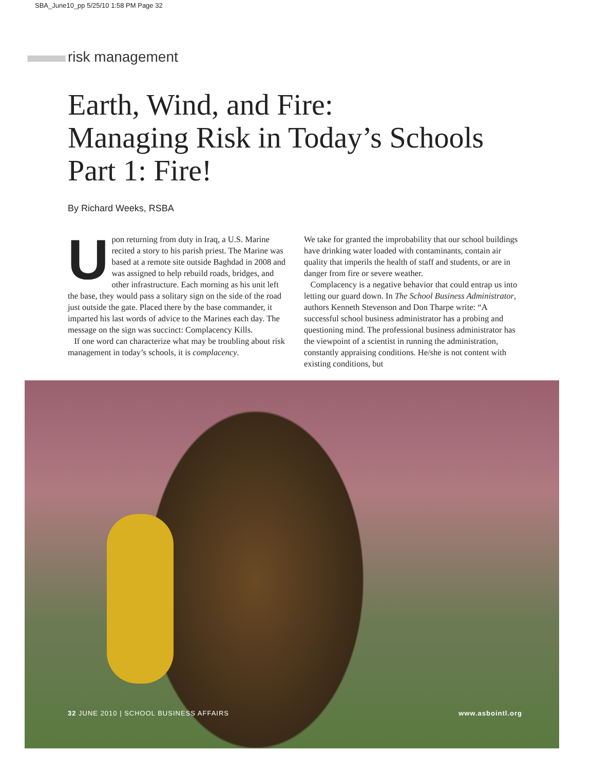SBA_June10_pp 5/25/10 1:58 PM Page 32
risk management
Earth, Wind, and Fire:
Managing Risk in Today’s Schools
Part 1: Fire!
By Richard Weeks, RSBA
Upon returning from duty in Iraq, a U.S. Marine recited a story to his parish priest. The Marine was based at a remote site outside Baghdad in 2008 and was assigned to help rebuild roads, bridges, and other infrastructure. Each morning as his unit left the base, they would pass a solitary sign on the side of the road just outside the gate. Placed there by the base commander, it imparted his last words of advice to the Marines each day. The message on the sign was succinct: Complacency Kills.
If one word can characterize what may be troubling about risk management in today’s schools, it is complacency.
We take for granted the improbability that our school buildings have drinking water loaded with contaminants, contain air quality that imperils the health of staff and students, or are in danger from fire or severe weather.
Complacency is a negative behavior that could entrap us into letting our guard down. In The School Business Administrator, authors Kenneth Stevenson and Don Tharpe write: “A successful school business administrator has a probing and questioning mind. The professional business administrator has the viewpoint of a scientist in running the administration, constantly appraising conditions. He/she is not content with existing conditions, but
32 JUNE 2010 | SCHOOL BUSINESS AFFAIRS www.asbointl.org